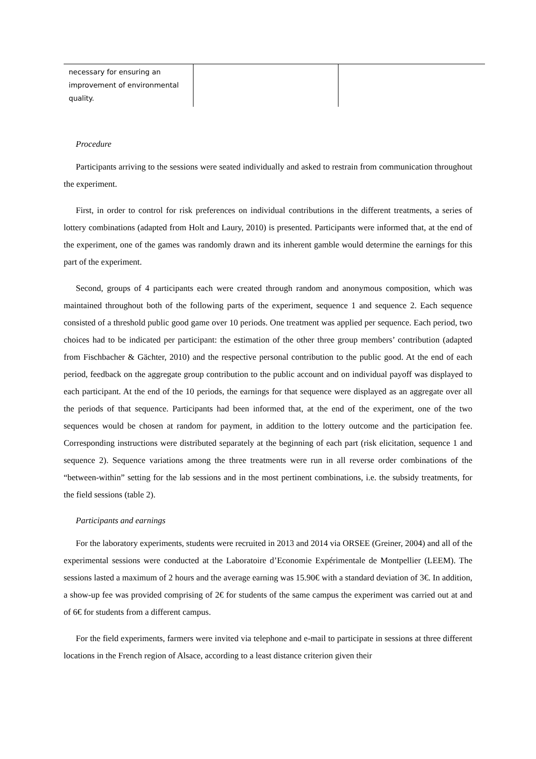| necessary for ensuring an improvement of environmental quality. | | |
Procedure
Participants arriving to the sessions were seated individually and asked to restrain from communication throughout the experiment.
First, in order to control for risk preferences on individual contributions in the different treatments, a series of lottery combinations (adapted from Holt and Laury, 2010) is presented. Participants were informed that, at the end of the experiment, one of the games was randomly drawn and its inherent gamble would determine the earnings for this part of the experiment.
Second, groups of 4 participants each were created through random and anonymous composition, which was maintained throughout both of the following parts of the experiment, sequence 1 and sequence 2. Each sequence consisted of a threshold public good game over 10 periods. One treatment was applied per sequence. Each period, two choices had to be indicated per participant: the estimation of the other three group members’ contribution (adapted from Fischbacher & Gächter, 2010) and the respective personal contribution to the public good. At the end of each period, feedback on the aggregate group contribution to the public account and on individual payoff was displayed to each participant. At the end of the 10 periods, the earnings for that sequence were displayed as an aggregate over all the periods of that sequence. Participants had been informed that, at the end of the experiment, one of the two sequences would be chosen at random for payment, in addition to the lottery outcome and the participation fee. Corresponding instructions were distributed separately at the beginning of each part (risk elicitation, sequence 1 and sequence 2). Sequence variations among the three treatments were run in all reverse order combinations of the “between-within” setting for the lab sessions and in the most pertinent combinations, i.e. the subsidy treatments, for the field sessions (table 2).
Participants and earnings
For the laboratory experiments, students were recruited in 2013 and 2014 via ORSEE (Greiner, 2004) and all of the experimental sessions were conducted at the Laboratoire d’Economie Expérimentale de Montpellier (LEEM). The sessions lasted a maximum of 2 hours and the average earning was 15.90€ with a standard deviation of 3€. In addition, a show-up fee was provided comprising of 2€ for students of the same campus the experiment was carried out at and of 6€ for students from a different campus.
For the field experiments, farmers were invited via telephone and e-mail to participate in sessions at three different locations in the French region of Alsace, according to a least distance criterion given their